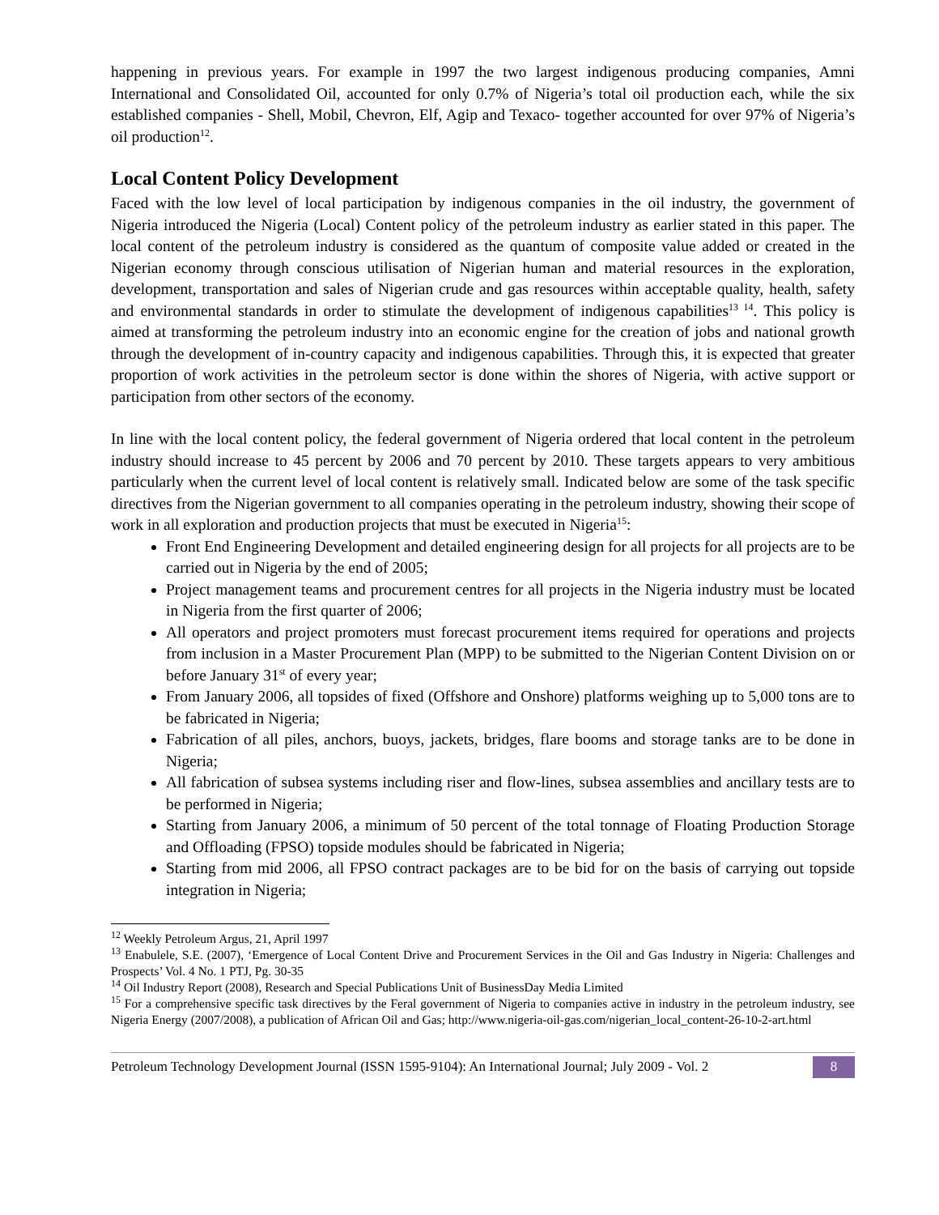happening in previous years. For example in 1997 the two largest indigenous producing companies, Amni International and Consolidated Oil, accounted for only 0.7% of Nigeria’s total oil production each, while the six established companies - Shell, Mobil, Chevron, Elf, Agip and Texaco- together accounted for over 97% of Nigeria’s oil production<sup>12</sup>.
Local Content Policy Development
Faced with the low level of local participation by indigenous companies in the oil industry, the government of Nigeria introduced the Nigeria (Local) Content policy of the petroleum industry as earlier stated in this paper. The local content of the petroleum industry is considered as the quantum of composite value added or created in the Nigerian economy through conscious utilisation of Nigerian human and material resources in the exploration, development, transportation and sales of Nigerian crude and gas resources within acceptable quality, health, safety and environmental standards in order to stimulate the development of indigenous capabilities<sup>13 14</sup>. This policy is aimed at transforming the petroleum industry into an economic engine for the creation of jobs and national growth through the development of in-country capacity and indigenous capabilities. Through this, it is expected that greater proportion of work activities in the petroleum sector is done within the shores of Nigeria, with active support or participation from other sectors of the economy.
In line with the local content policy, the federal government of Nigeria ordered that local content in the petroleum industry should increase to 45 percent by 2006 and 70 percent by 2010. These targets appears to very ambitious particularly when the current level of local content is relatively small. Indicated below are some of the task specific directives from the Nigerian government to all companies operating in the petroleum industry, showing their scope of work in all exploration and production projects that must be executed in Nigeria<sup>15</sup>:
Front End Engineering Development and detailed engineering design for all projects for all projects are to be carried out in Nigeria by the end of 2005;
Project management teams and procurement centres for all projects in the Nigeria industry must be located in Nigeria from the first quarter of 2006;
All operators and project promoters must forecast procurement items required for operations and projects from inclusion in a Master Procurement Plan (MPP) to be submitted to the Nigerian Content Division on or before January 31<sup>st</sup> of every year;
From January 2006, all topsides of fixed (Offshore and Onshore) platforms weighing up to 5,000 tons are to be fabricated in Nigeria;
Fabrication of all piles, anchors, buoys, jackets, bridges, flare booms and storage tanks are to be done in Nigeria;
All fabrication of subsea systems including riser and flow-lines, subsea assemblies and ancillary tests are to be performed in Nigeria;
Starting from January 2006, a minimum of 50 percent of the total tonnage of Floating Production Storage and Offloading (FPSO) topside modules should be fabricated in Nigeria;
Starting from mid 2006, all FPSO contract packages are to be bid for on the basis of carrying out topside integration in Nigeria;
<sup>12</sup> Weekly Petroleum Argus, 21, April 1997
<sup>13</sup> Enabulele, S.E. (2007), ‘Emergence of Local Content Drive and Procurement Services in the Oil and Gas Industry in Nigeria: Challenges and Prospects’ Vol. 4 No. 1 PTJ, Pg. 30-35
<sup>14</sup> Oil Industry Report (2008), Research and Special Publications Unit of BusinessDay Media Limited
<sup>15</sup> For a comprehensive specific task directives by the Feral government of Nigeria to companies active in industry in the petroleum industry, see Nigeria Energy (2007/2008), a publication of African Oil and Gas; http://www.nigeria-oil-gas.com/nigerian_local_content-26-10-2-art.html
Petroleum Technology Development Journal (ISSN 1595-9104): An International Journal; July 2009 - Vol. 2 8